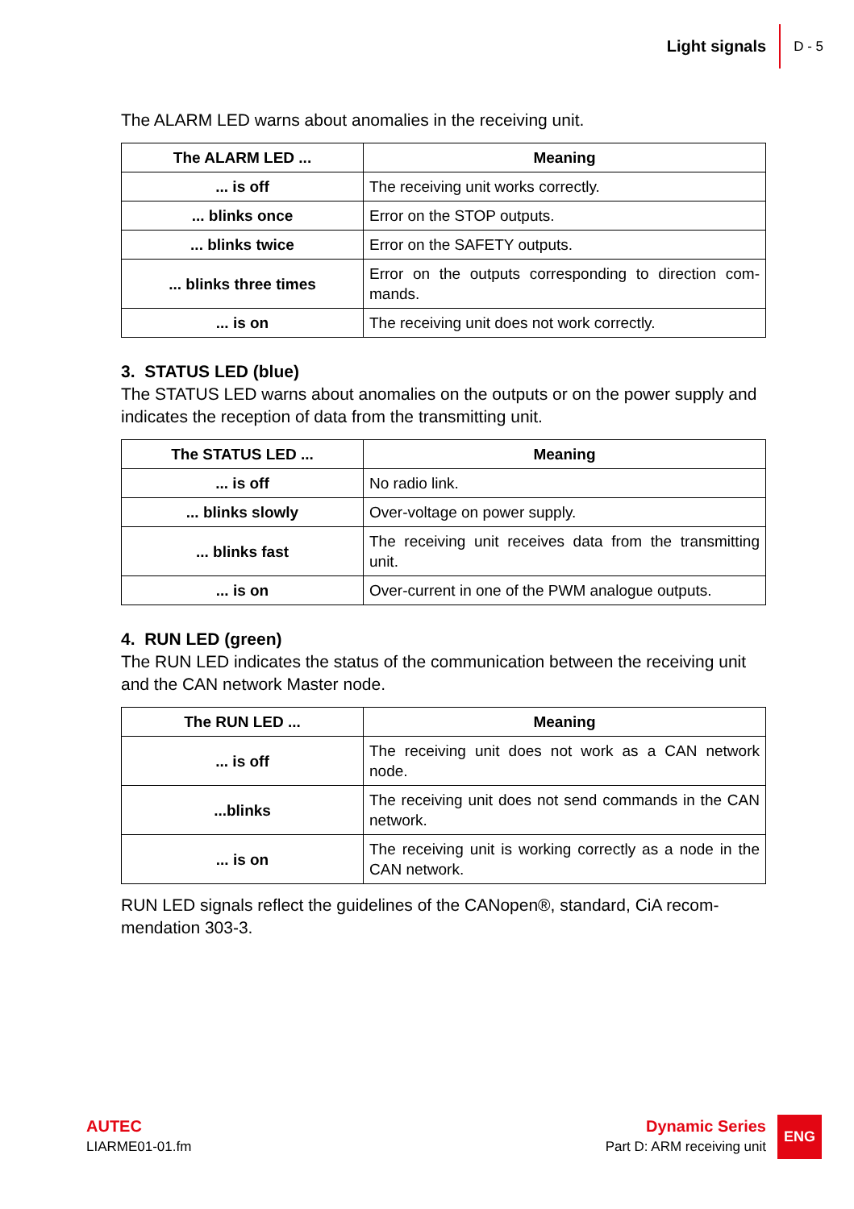Light signals D - 5
The ALARM LED warns about anomalies in the receiving unit.
| The ALARM LED ... | Meaning |
| --- | --- |
| ... is off | The receiving unit works correctly. |
| ... blinks once | Error on the STOP outputs. |
| ... blinks twice | Error on the SAFETY outputs. |
| ... blinks three times | Error on the outputs corresponding to direction com-mands. |
| ... is on | The receiving unit does not work correctly. |
3. STATUS LED (blue)
The STATUS LED warns about anomalies on the outputs or on the power supply and indicates the reception of data from the transmitting unit.
| The STATUS LED ... | Meaning |
| --- | --- |
| ... is off | No radio link. |
| ... blinks slowly | Over-voltage on power supply. |
| ... blinks fast | The receiving unit receives data from the transmitting unit. |
| ... is on | Over-current in one of the PWM analogue outputs. |
4. RUN LED (green)
The RUN LED indicates the status of the communication between the receiving unit and the CAN network Master node.
| The RUN LED ... | Meaning |
| --- | --- |
| ... is off | The receiving unit does not work as a CAN network node. |
| ...blinks | The receiving unit does not send commands in the CAN network. |
| ... is on | The receiving unit is working correctly as a node in the CAN network. |
RUN LED signals reflect the guidelines of the CANopen®, standard, CiA recom-mendation 303-3.
AUTEC
LIARME01-01.fm
Dynamic Series
Part D: ARM receiving unit
ENG